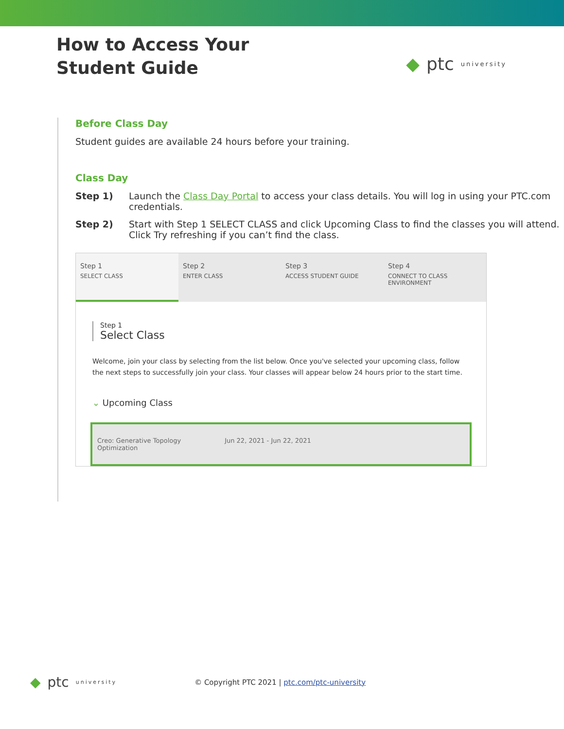How to Access Your
Student Guide
◆ ptc university
Before Class Day
Student guides are available 24 hours before your training.
Class Day
Step 1) Launch the Class Day Portal to access your class details. You will log in using your PTC.com credentials.
Step 2) Start with Step 1 SELECT CLASS and click Upcoming Class to find the classes you will attend. Click Try refreshing if you can’t find the class.
Step 1
SELECT CLASS
Step 2
ENTER CLASS
Step 3
ACCESS STUDENT GUIDE
Step 4
CONNECT TO CLASS ENVIRONMENT
Step 1
Select Class
Welcome, join your class by selecting from the list below. Once you've selected your upcoming class, follow the next steps to successfully join your class. Your classes will appear below 24 hours prior to the start time.
⌄ Upcoming Class
Creo: Generative Topology
Optimization Jun 22, 2021 - Jun 22, 2021
◆ ptc university
© Copyright PTC 2021 | ptc.com/ptc-university